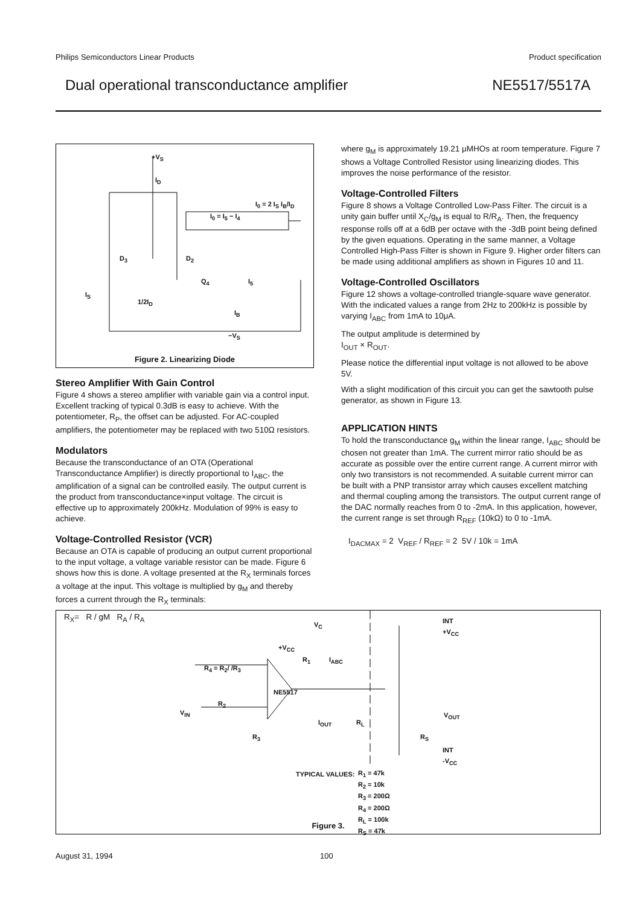Philips Semiconductors Linear Products Product specification
Dual operational transconductance amplifier NE5517/5517A
+V<sub>S</sub>
I<sub>D</sub>
I<sub>0</sub> = I<sub>5</sub> − I<sub>4</sub>
I<sub>0</sub> = 2 I<sub>S</sub> I<sub>B</sub>/I<sub>D</sub>
D<sub>3</sub> D<sub>2</sub>
Q<sub>4</sub> I<sub>5</sub>
I<sub>S</sub>
1/2I<sub>D</sub>
I<sub>B</sub>
−V<sub>S</sub>
Figure 2. Linearizing Diode
Stereo Amplifier With Gain Control
Figure 4 shows a stereo amplifier with variable gain via a control input. Excellent tracking of typical 0.3dB is easy to achieve. With the potentiometer, R<sub>P</sub>, the offset can be adjusted. For AC-coupled amplifiers, the potentiometer may be replaced with two 510Ω resistors.
Modulators
Because the transconductance of an OTA (Operational Transconductance Amplifier) is directly proportional to I<sub>ABC</sub>, the amplification of a signal can be controlled easily. The output current is the product from transconductance×input voltage. The circuit is effective up to approximately 200kHz. Modulation of 99% is easy to achieve.
Voltage-Controlled Resistor (VCR)
Because an OTA is capable of producing an output current proportional to the input voltage, a voltage variable resistor can be made. Figure 6 shows how this is done. A voltage presented at the R<sub>X</sub> terminals forces a voltage at the input. This voltage is multiplied by g<sub>M</sub> and thereby forces a current through the R<sub>X</sub> terminals:
R<sub>X</sub>= R / gM R<sub>A</sub> / R<sub>A</sub>
where g<sub>M</sub> is approximately 19.21 μMHOs at room temperature. Figure 7 shows a Voltage Controlled Resistor using linearizing diodes. This improves the noise performance of the resistor.
Voltage-Controlled Filters
Figure 8 shows a Voltage Controlled Low-Pass Filter. The circuit is a unity gain buffer until X<sub>C</sub>/g<sub>M</sub> is equal to R/R<sub>A</sub>. Then, the frequency response rolls off at a 6dB per octave with the -3dB point being defined by the given equations. Operating in the same manner, a Voltage Controlled High-Pass Filter is shown in Figure 9. Higher order filters can be made using additional amplifiers as shown in Figures 10 and 11.
Voltage-Controlled Oscillators
Figure 12 shows a voltage-controlled triangle-square wave generator. With the indicated values a range from 2Hz to 200kHz is possible by varying I<sub>ABC</sub> from 1mA to 10μA.
The output amplitude is determined by
I<sub>OUT</sub> × R<sub>OUT</sub>.
Please notice the differential input voltage is not allowed to be above 5V.
With a slight modification of this circuit you can get the sawtooth pulse generator, as shown in Figure 13.
APPLICATION HINTS
To hold the transconductance g<sub>M</sub> within the linear range, I<sub>ABC</sub> should be chosen not greater than 1mA. The current mirror ratio should be as accurate as possible over the entire current range. A current mirror with only two transistors is not recommended. A suitable current mirror can be built with a PNP transistor array which causes excellent matching and thermal coupling among the transistors. The output current range of the DAC normally reaches from 0 to -2mA. In this application, however, the current range is set through R<sub>REF</sub> (10kΩ) to 0 to -1mA.
I<sub>DACMAX</sub> = 2 V<sub>REF</sub> / R<sub>REF</sub> = 2 5V / 10k = 1mA
V<sub>C</sub> INT
+V<sub>CC</sub>
+V<sub>CC</sub>
R<sub>1</sub> I<sub>ABC</sub>
R<sub>4</sub> = R<sub>2</sub>/ /R<sub>3</sub>
NE5517
R<sub>2</sub>
V<sub>IN</sub> V<sub>OUT</sub>
I<sub>OUT</sub> R<sub>L</sub>
R<sub>S</sub> R<sub>3</sub>
INT
-V<sub>CC</sub>
TYPICAL VALUES: R<sub>1</sub> = 47k
R<sub>2</sub> = 10k
R<sub>3</sub> = 200Ω
R<sub>4</sub> = 200Ω
R<sub>L</sub> = 100k
R<sub>S</sub> = 47k
Figure 3.
August 31, 1994 100